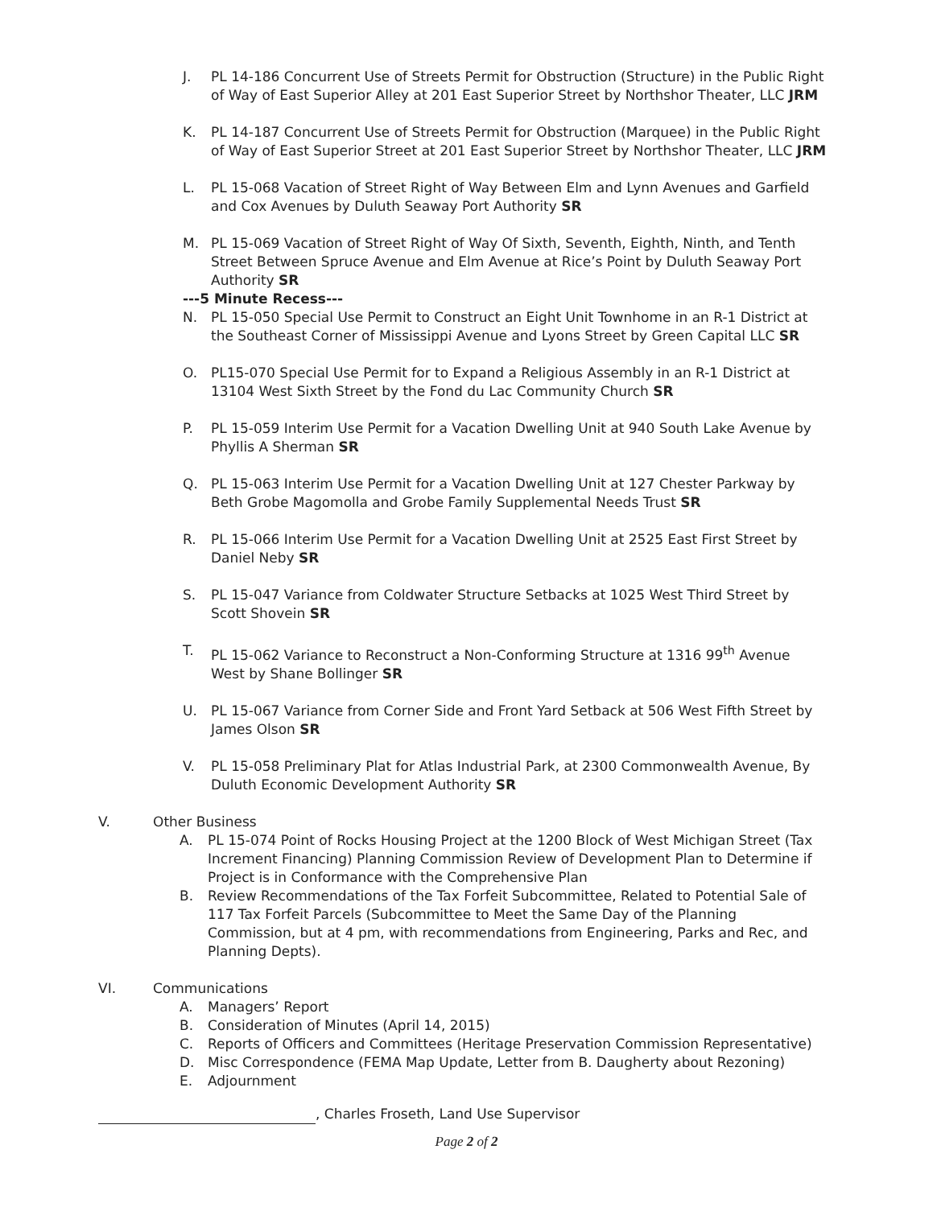J. PL 14-186 Concurrent Use of Streets Permit for Obstruction (Structure) in the Public Right of Way of East Superior Alley at 201 East Superior Street by Northshor Theater, LLC JRM
K. PL 14-187 Concurrent Use of Streets Permit for Obstruction (Marquee) in the Public Right of Way of East Superior Street at 201 East Superior Street by Northshor Theater, LLC JRM
L. PL 15-068 Vacation of Street Right of Way Between Elm and Lynn Avenues and Garfield and Cox Avenues by Duluth Seaway Port Authority SR
M. PL 15-069 Vacation of Street Right of Way Of Sixth, Seventh, Eighth, Ninth, and Tenth Street Between Spruce Avenue and Elm Avenue at Rice’s Point by Duluth Seaway Port Authority SR
---5 Minute Recess---
N. PL 15-050 Special Use Permit to Construct an Eight Unit Townhome in an R-1 District at the Southeast Corner of Mississippi Avenue and Lyons Street by Green Capital LLC SR
O. PL15-070 Special Use Permit for to Expand a Religious Assembly in an R-1 District at 13104 West Sixth Street by the Fond du Lac Community Church SR
P. PL 15-059 Interim Use Permit for a Vacation Dwelling Unit at 940 South Lake Avenue by Phyllis A Sherman SR
Q. PL 15-063 Interim Use Permit for a Vacation Dwelling Unit at 127 Chester Parkway by Beth Grobe Magomolla and Grobe Family Supplemental Needs Trust SR
R. PL 15-066 Interim Use Permit for a Vacation Dwelling Unit at 2525 East First Street by Daniel Neby SR
S. PL 15-047 Variance from Coldwater Structure Setbacks at 1025 West Third Street by Scott Shovein SR
T. PL 15-062 Variance to Reconstruct a Non-Conforming Structure at 1316 99<sup>th</sup> Avenue West by Shane Bollinger SR
U. PL 15-067 Variance from Corner Side and Front Yard Setback at 506 West Fifth Street by James Olson SR
V. PL 15-058 Preliminary Plat for Atlas Industrial Park, at 2300 Commonwealth Avenue, By Duluth Economic Development Authority SR
V. Other Business
A. PL 15-074 Point of Rocks Housing Project at the 1200 Block of West Michigan Street (Tax Increment Financing) Planning Commission Review of Development Plan to Determine if Project is in Conformance with the Comprehensive Plan
B. Review Recommendations of the Tax Forfeit Subcommittee, Related to Potential Sale of 117 Tax Forfeit Parcels (Subcommittee to Meet the Same Day of the Planning Commission, but at 4 pm, with recommendations from Engineering, Parks and Rec, and Planning Depts).
VI. Communications
A. Managers’ Report
B. Consideration of Minutes (April 14, 2015)
C. Reports of Officers and Committees (Heritage Preservation Commission Representative)
D. Misc Correspondence (FEMA Map Update, Letter from B. Daugherty about Rezoning)
E. Adjournment
, Charles Froseth, Land Use Supervisor
Page 2 of 2